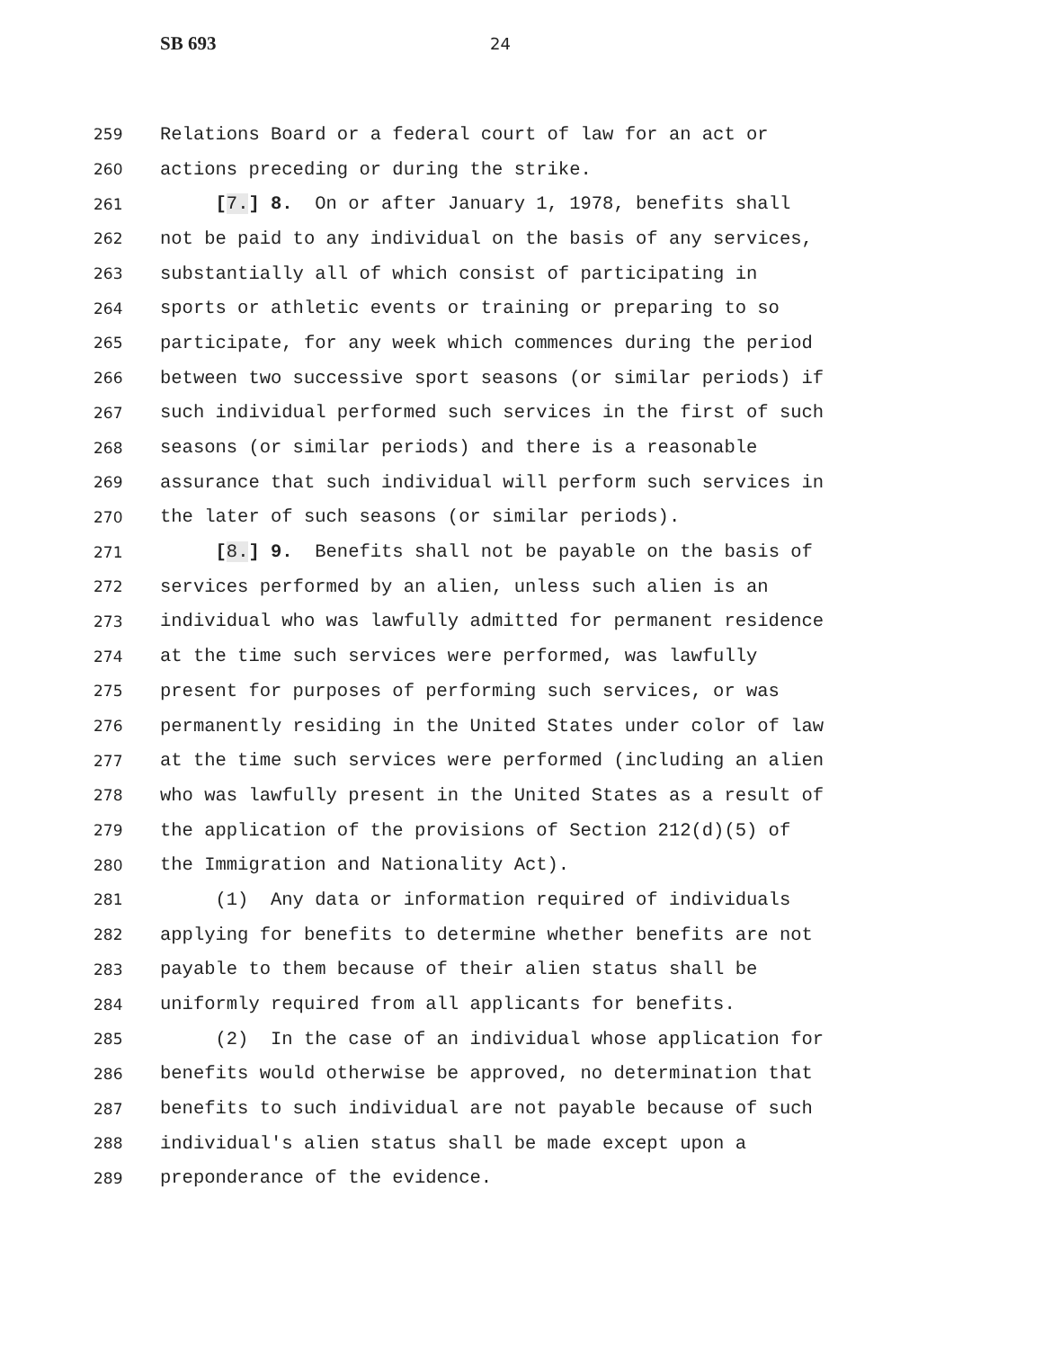SB 693 24
259 Relations Board or a federal court of law for an act or
260 actions preceding or during the strike.
261 [7.] 8. On or after January 1, 1978, benefits shall
262 not be paid to any individual on the basis of any services,
263 substantially all of which consist of participating in
264 sports or athletic events or training or preparing to so
265 participate, for any week which commences during the period
266 between two successive sport seasons (or similar periods) if
267 such individual performed such services in the first of such
268 seasons (or similar periods) and there is a reasonable
269 assurance that such individual will perform such services in
270 the later of such seasons (or similar periods).
271 [8.] 9. Benefits shall not be payable on the basis of
272 services performed by an alien, unless such alien is an
273 individual who was lawfully admitted for permanent residence
274 at the time such services were performed, was lawfully
275 present for purposes of performing such services, or was
276 permanently residing in the United States under color of law
277 at the time such services were performed (including an alien
278 who was lawfully present in the United States as a result of
279 the application of the provisions of Section 212(d)(5) of
280 the Immigration and Nationality Act).
281 (1) Any data or information required of individuals
282 applying for benefits to determine whether benefits are not
283 payable to them because of their alien status shall be
284 uniformly required from all applicants for benefits.
285 (2) In the case of an individual whose application for
286 benefits would otherwise be approved, no determination that
287 benefits to such individual are not payable because of such
288 individual's alien status shall be made except upon a
289 preponderance of the evidence.